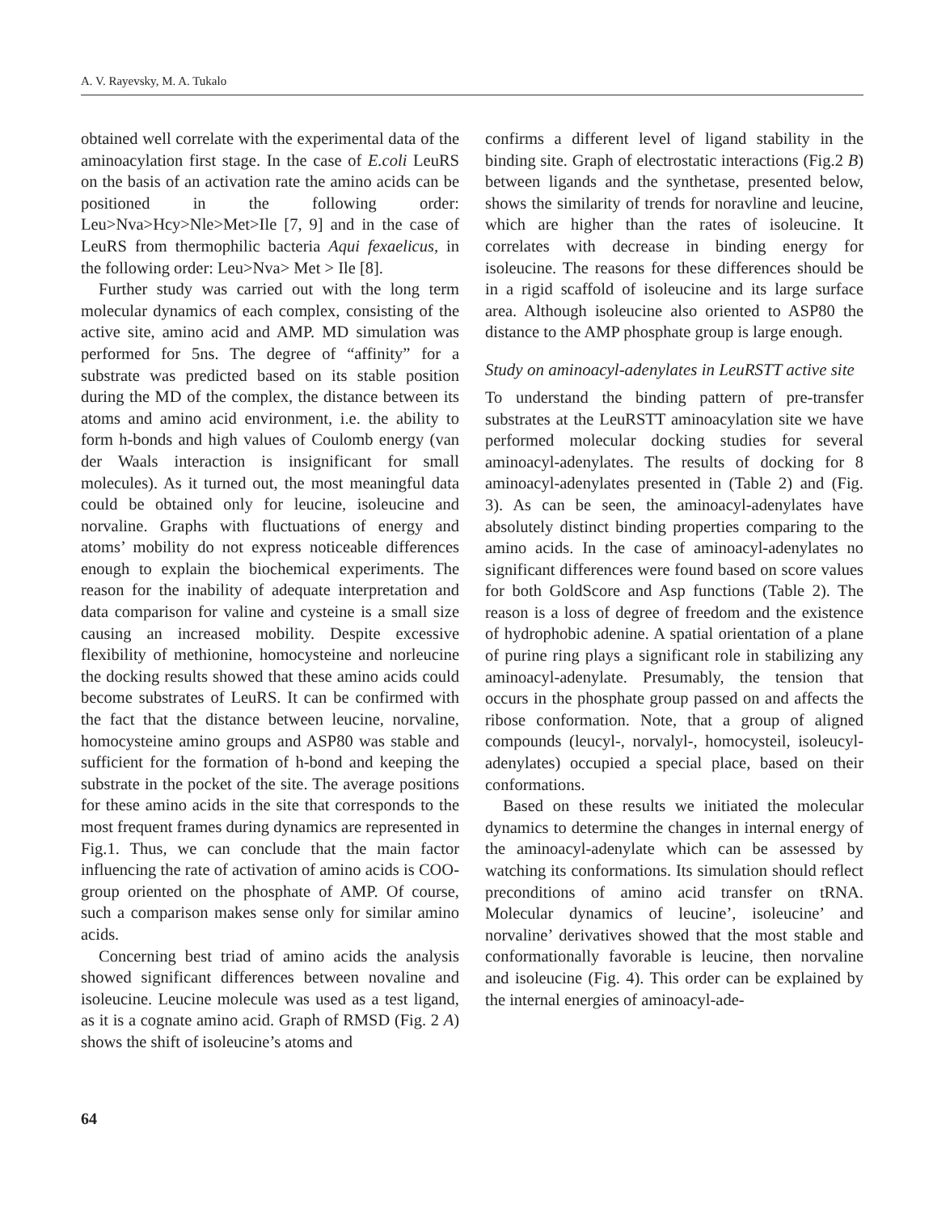A. V. Rayevsky, M. A. Tukalo
obtained well correlate with the experimental data of the aminoacylation first stage. In the case of E.coli LeuRS on the basis of an activation rate the amino acids can be positioned in the following order: Leu>Nva>Hcy>Nle>Met>Ile [7, 9] and in the case of LeuRS from thermophilic bacteria Aqui fexaelicus, in the following order: Leu>Nva> Met > Ile [8].
Further study was carried out with the long term molecular dynamics of each complex, consisting of the active site, amino acid and AMP. MD simulation was performed for 5ns. The degree of “affinity” for a substrate was predicted based on its stable position during the MD of the complex, the distance between its atoms and amino acid environment, i.e. the ability to form h-bonds and high values of Coulomb energy (van der Waals interaction is insignificant for small molecules). As it turned out, the most meaningful data could be obtained only for leucine, isoleucine and norvaline. Graphs with fluctuations of energy and atoms’ mobility do not express noticeable differences enough to explain the biochemical experiments. The reason for the inability of adequate interpretation and data comparison for valine and cysteine is a small size causing an increased mobility. Despite excessive flexibility of methionine, homocysteine and norleucine the docking results showed that these amino acids could become substrates of LeuRS. It can be confirmed with the fact that the distance between leucine, norvaline, homocysteine amino groups and ASP80 was stable and sufficient for the formation of h-bond and keeping the substrate in the pocket of the site. The average positions for these amino acids in the site that corresponds to the most frequent frames during dynamics are represented in Fig.1. Thus, we can conclude that the main factor influencing the rate of activation of amino acids is COO- group oriented on the phosphate of AMP. Of course, such a comparison makes sense only for similar amino acids.
Concerning best triad of amino acids the analysis showed significant differences between novaline and isoleucine. Leucine molecule was used as a test ligand, as it is a cognate amino acid. Graph of RMSD (Fig. 2 A) shows the shift of isoleucine’s atoms and
confirms a different level of ligand stability in the binding site. Graph of electrostatic interactions (Fig.2 B) between ligands and the synthetase, presented below, shows the similarity of trends for noravline and leucine, which are higher than the rates of isoleucine. It correlates with decrease in binding energy for isoleucine. The reasons for these differences should be in a rigid scaffold of isoleucine and its large surface area. Although isoleucine also oriented to ASP80 the distance to the AMP phosphate group is large enough.
Study on aminoacyl-adenylates in LeuRSTT active site
To understand the binding pattern of pre-transfer substrates at the LeuRSTT aminoacylation site we have performed molecular docking studies for several aminoacyl-adenylates. The results of docking for 8 aminoacyl-adenylates presented in (Table 2) and (Fig. 3). As can be seen, the aminoacyl-adenylates have absolutely distinct binding properties comparing to the amino acids. In the case of aminoacyl-adenylates no significant differences were found based on score values for both GoldScore and Asp functions (Table 2). The reason is a loss of degree of freedom and the existence of hydrophobic adenine. A spatial orientation of a plane of purine ring plays a significant role in stabilizing any aminoacyl-adenylate. Presumably, the tension that occurs in the phosphate group passed on and affects the ribose conformation. Note, that a group of aligned compounds (leucyl-, norvalyl-, homocysteil, isoleucyl-adenylates) occupied a special place, based on their conformations.
Based on these results we initiated the molecular dynamics to determine the changes in internal energy of the aminoacyl-adenylate which can be assessed by watching its conformations. Its simulation should reflect preconditions of amino acid transfer on tRNA. Molecular dynamics of leucine’, isoleucine’ and norvaline’ derivatives showed that the most stable and conformationally favorable is leucine, then norvaline and isoleucine (Fig. 4). This order can be explained by the internal energies of aminoacyl-ade-
64